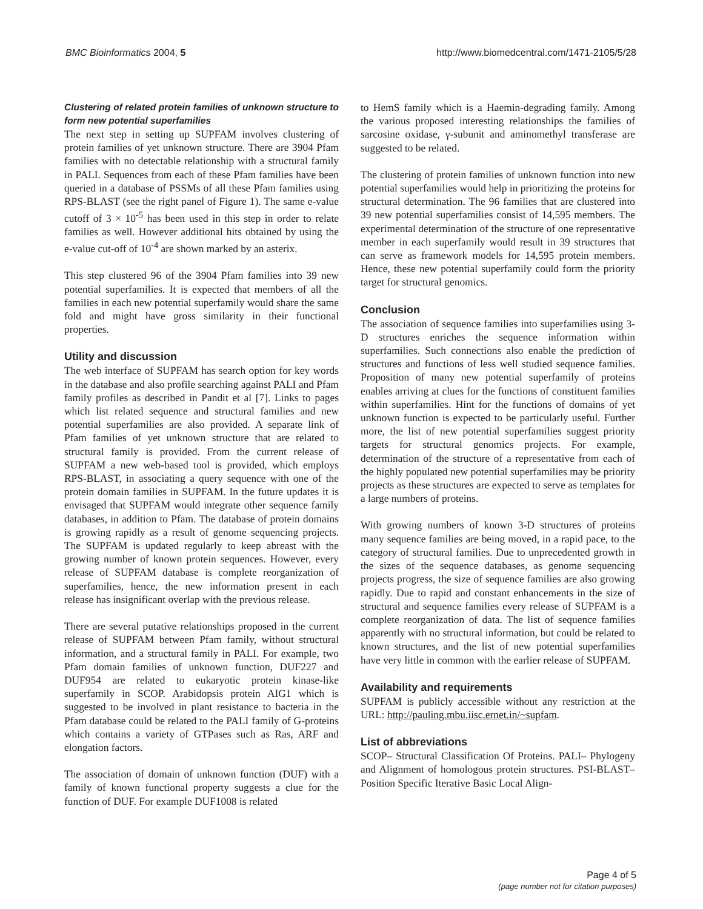BMC Bioinformatics 2004, 5 http://www.biomedcentral.com/1471-2105/5/28
Clustering of related protein families of unknown structure to form new potential superfamilies
The next step in setting up SUPFAM involves clustering of protein families of yet unknown structure. There are 3904 Pfam families with no detectable relationship with a structural family in PALI. Sequences from each of these Pfam families have been queried in a database of PSSMs of all these Pfam families using RPS-BLAST (see the right panel of Figure 1). The same e-value cutoff of 3 × 10<sup>-5</sup> has been used in this step in order to relate families as well. However additional hits obtained by using the e-value cut-off of 10<sup>-4</sup> are shown marked by an asterix.
This step clustered 96 of the 3904 Pfam families into 39 new potential superfamilies. It is expected that members of all the families in each new potential superfamily would share the same fold and might have gross similarity in their functional properties.
Utility and discussion
The web interface of SUPFAM has search option for key words in the database and also profile searching against PALI and Pfam family profiles as described in Pandit et al [7]. Links to pages which list related sequence and structural families and new potential superfamilies are also provided. A separate link of Pfam families of yet unknown structure that are related to structural family is provided. From the current release of SUPFAM a new web-based tool is provided, which employs RPS-BLAST, in associating a query sequence with one of the protein domain families in SUPFAM. In the future updates it is envisaged that SUPFAM would integrate other sequence family databases, in addition to Pfam. The database of protein domains is growing rapidly as a result of genome sequencing projects. The SUPFAM is updated regularly to keep abreast with the growing number of known protein sequences. However, every release of SUPFAM database is complete reorganization of superfamilies, hence, the new information present in each release has insignificant overlap with the previous release.
There are several putative relationships proposed in the current release of SUPFAM between Pfam family, without structural information, and a structural family in PALI. For example, two Pfam domain families of unknown function, DUF227 and DUF954 are related to eukaryotic protein kinase-like superfamily in SCOP. Arabidopsis protein AIG1 which is suggested to be involved in plant resistance to bacteria in the Pfam database could be related to the PALI family of G-proteins which contains a variety of GTPases such as Ras, ARF and elongation factors.
The association of domain of unknown function (DUF) with a family of known functional property suggests a clue for the function of DUF. For example DUF1008 is related
to HemS family which is a Haemin-degrading family. Among the various proposed interesting relationships the families of sarcosine oxidase, γ-subunit and aminomethyl transferase are suggested to be related.
The clustering of protein families of unknown function into new potential superfamilies would help in prioritizing the proteins for structural determination. The 96 families that are clustered into 39 new potential superfamilies consist of 14,595 members. The experimental determination of the structure of one representative member in each superfamily would result in 39 structures that can serve as framework models for 14,595 protein members. Hence, these new potential superfamily could form the priority target for structural genomics.
Conclusion
The association of sequence families into superfamilies using 3-D structures enriches the sequence information within superfamilies. Such connections also enable the prediction of structures and functions of less well studied sequence families. Proposition of many new potential superfamily of proteins enables arriving at clues for the functions of constituent families within superfamilies. Hint for the functions of domains of yet unknown function is expected to be particularly useful. Further more, the list of new potential superfamilies suggest priority targets for structural genomics projects. For example, determination of the structure of a representative from each of the highly populated new potential superfamilies may be priority projects as these structures are expected to serve as templates for a large numbers of proteins.
With growing numbers of known 3-D structures of proteins many sequence families are being moved, in a rapid pace, to the category of structural families. Due to unprecedented growth in the sizes of the sequence databases, as genome sequencing projects progress, the size of sequence families are also growing rapidly. Due to rapid and constant enhancements in the size of structural and sequence families every release of SUPFAM is a complete reorganization of data. The list of sequence families apparently with no structural information, but could be related to known structures, and the list of new potential superfamilies have very little in common with the earlier release of SUPFAM.
Availability and requirements
SUPFAM is publicly accessible without any restriction at the URL: http://pauling.mbu.iisc.ernet.in/~supfam.
List of abbreviations
SCOP– Structural Classification Of Proteins. PALI– Phylogeny and Alignment of homologous protein structures. PSI-BLAST– Position Specific Iterative Basic Local Align-
Page 4 of 5
(page number not for citation purposes)